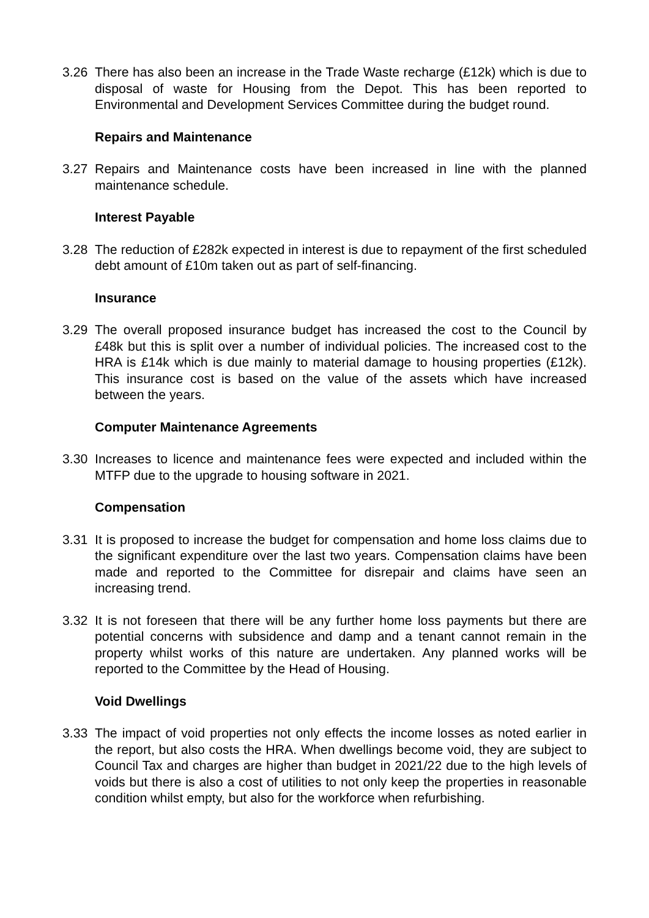3.26 There has also been an increase in the Trade Waste recharge (£12k) which is due to disposal of waste for Housing from the Depot. This has been reported to Environmental and Development Services Committee during the budget round.
Repairs and Maintenance
3.27 Repairs and Maintenance costs have been increased in line with the planned maintenance schedule.
Interest Payable
3.28 The reduction of £282k expected in interest is due to repayment of the first scheduled debt amount of £10m taken out as part of self-financing.
Insurance
3.29 The overall proposed insurance budget has increased the cost to the Council by £48k but this is split over a number of individual policies. The increased cost to the HRA is £14k which is due mainly to material damage to housing properties (£12k). This insurance cost is based on the value of the assets which have increased between the years.
Computer Maintenance Agreements
3.30 Increases to licence and maintenance fees were expected and included within the MTFP due to the upgrade to housing software in 2021.
Compensation
3.31 It is proposed to increase the budget for compensation and home loss claims due to the significant expenditure over the last two years. Compensation claims have been made and reported to the Committee for disrepair and claims have seen an increasing trend.
3.32 It is not foreseen that there will be any further home loss payments but there are potential concerns with subsidence and damp and a tenant cannot remain in the property whilst works of this nature are undertaken. Any planned works will be reported to the Committee by the Head of Housing.
Void Dwellings
3.33 The impact of void properties not only effects the income losses as noted earlier in the report, but also costs the HRA. When dwellings become void, they are subject to Council Tax and charges are higher than budget in 2021/22 due to the high levels of voids but there is also a cost of utilities to not only keep the properties in reasonable condition whilst empty, but also for the workforce when refurbishing.